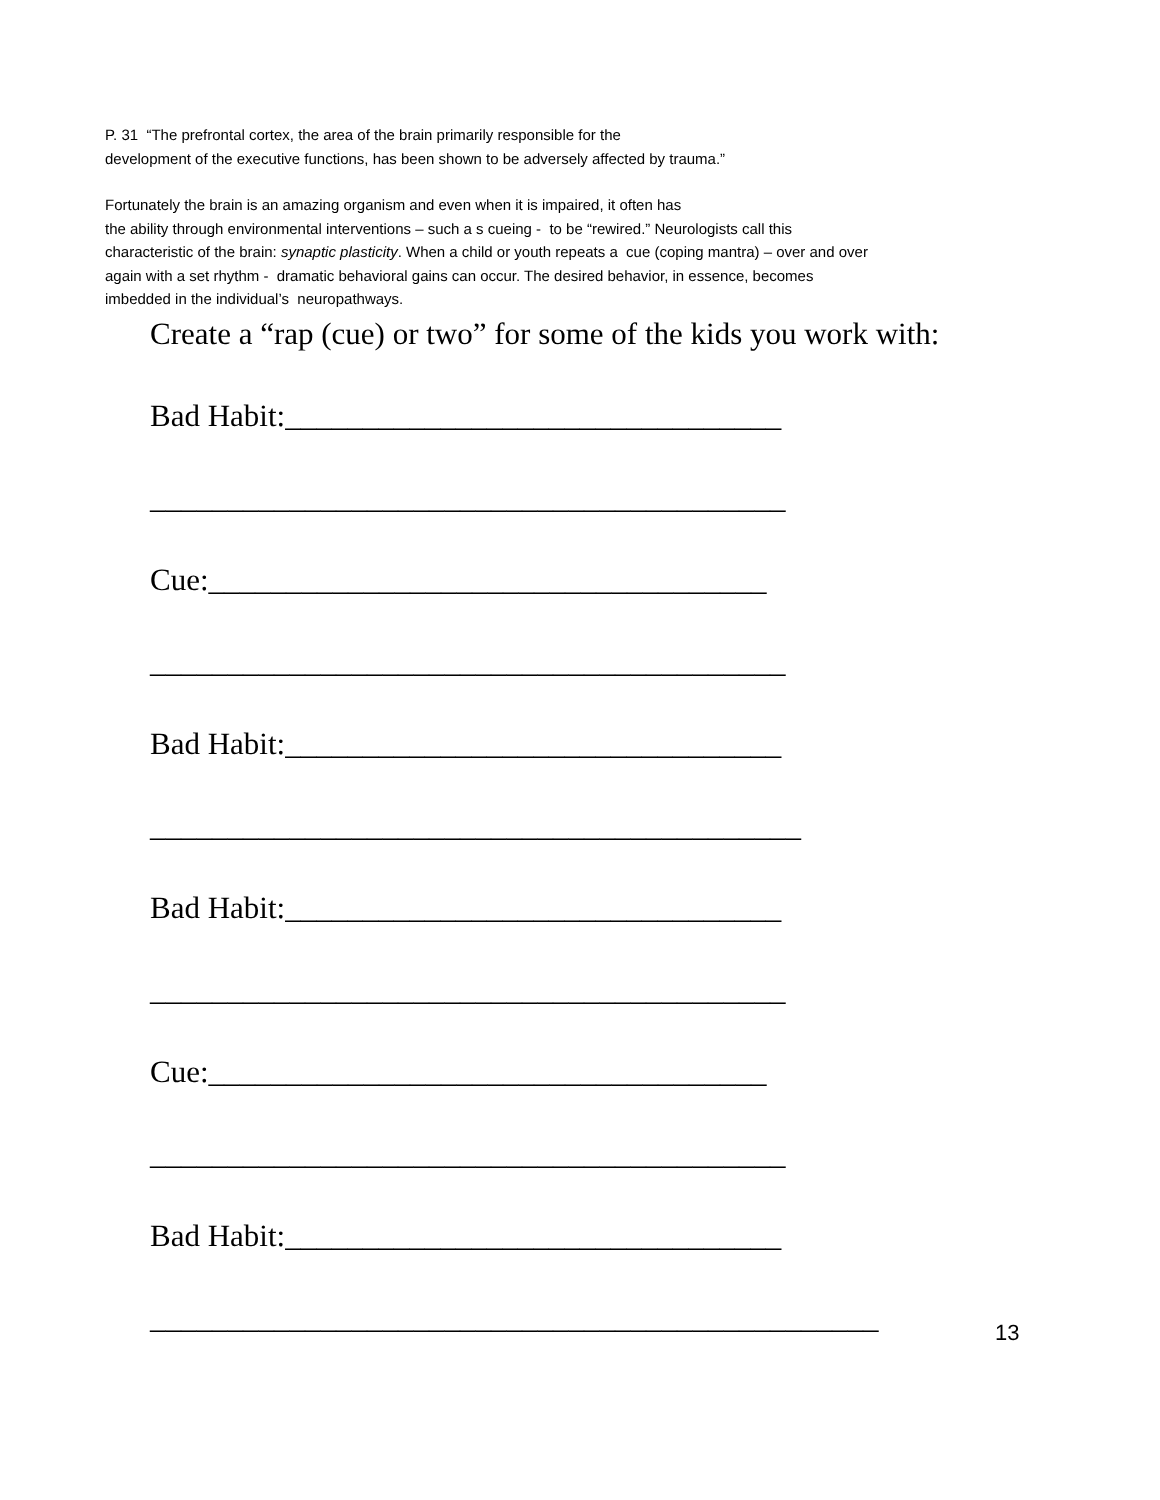P. 31 “The prefrontal cortex, the area of the brain primarily responsible for the
development of the executive functions, has been shown to be adversely affected by trauma.”
Fortunately the brain is an amazing organism and even when it is impaired, it often has
the ability through environmental interventions – such a s cueing - to be “rewired.” Neurologists call this
characteristic of the brain: synaptic plasticity. When a child or youth repeats a cue (coping mantra) – over and over
again with a set rhythm - dramatic behavioral gains can occur. The desired behavior, in essence, becomes
imbedded in the individual’s neuropathways.
Create a “rap (cue) or two” for some of the kids you work with:
Bad Habit:________________________________
_________________________________________
Cue:____________________________________
_________________________________________
Bad Habit:________________________________
__________________________________________
Bad Habit:________________________________
_________________________________________
Cue:____________________________________
_________________________________________
Bad Habit:________________________________
_______________________________________________
13